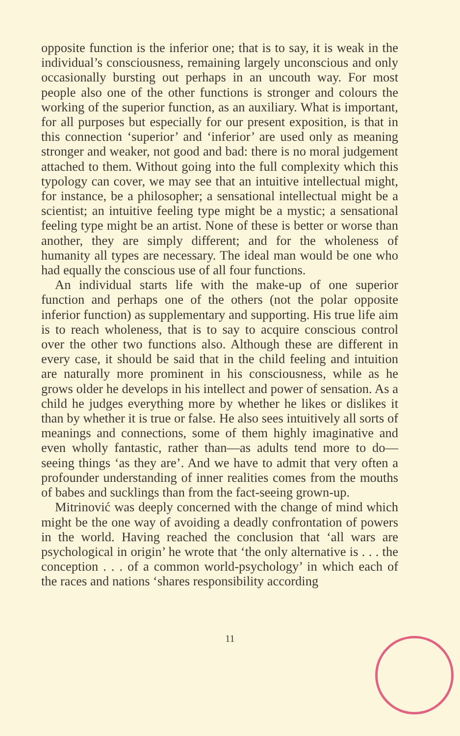opposite function is the inferior one; that is to say, it is weak in the individual’s consciousness, remaining largely unconscious and only occasionally bursting out perhaps in an uncouth way. For most people also one of the other functions is stronger and colours the working of the superior function, as an auxiliary. What is important, for all purposes but especially for our present exposition, is that in this connection ‘superior’ and ‘inferior’ are used only as meaning stronger and weaker, not good and bad: there is no moral judgement attached to them. Without going into the full complexity which this typology can cover, we may see that an intuitive intellectual might, for instance, be a philosopher; a sensational intellectual might be a scientist; an intuitive feeling type might be a mystic; a sensational feeling type might be an artist. None of these is better or worse than another, they are simply different; and for the wholeness of humanity all types are necessary. The ideal man would be one who had equally the conscious use of all four functions.
An individual starts life with the make-up of one superior function and perhaps one of the others (not the polar opposite inferior function) as supplementary and supporting. His true life aim is to reach wholeness, that is to say to acquire conscious control over the other two functions also. Although these are different in every case, it should be said that in the child feeling and intuition are naturally more prominent in his consciousness, while as he grows older he develops in his intellect and power of sensation. As a child he judges everything more by whether he likes or dislikes it than by whether it is true or false. He also sees intuitively all sorts of meanings and connections, some of them highly imaginative and even wholly fantastic, rather than—as adults tend more to do—seeing things ‘as they are’. And we have to admit that very often a profounder understanding of inner realities comes from the mouths of babes and sucklings than from the fact-seeing grown-up.
Mitrinović was deeply concerned with the change of mind which might be the one way of avoiding a deadly confrontation of powers in the world. Having reached the conclusion that ‘all wars are psychological in origin’ he wrote that ‘the only alternative is . . . the conception . . . of a common world-psychology’ in which each of the races and nations ‘shares responsibility according
11